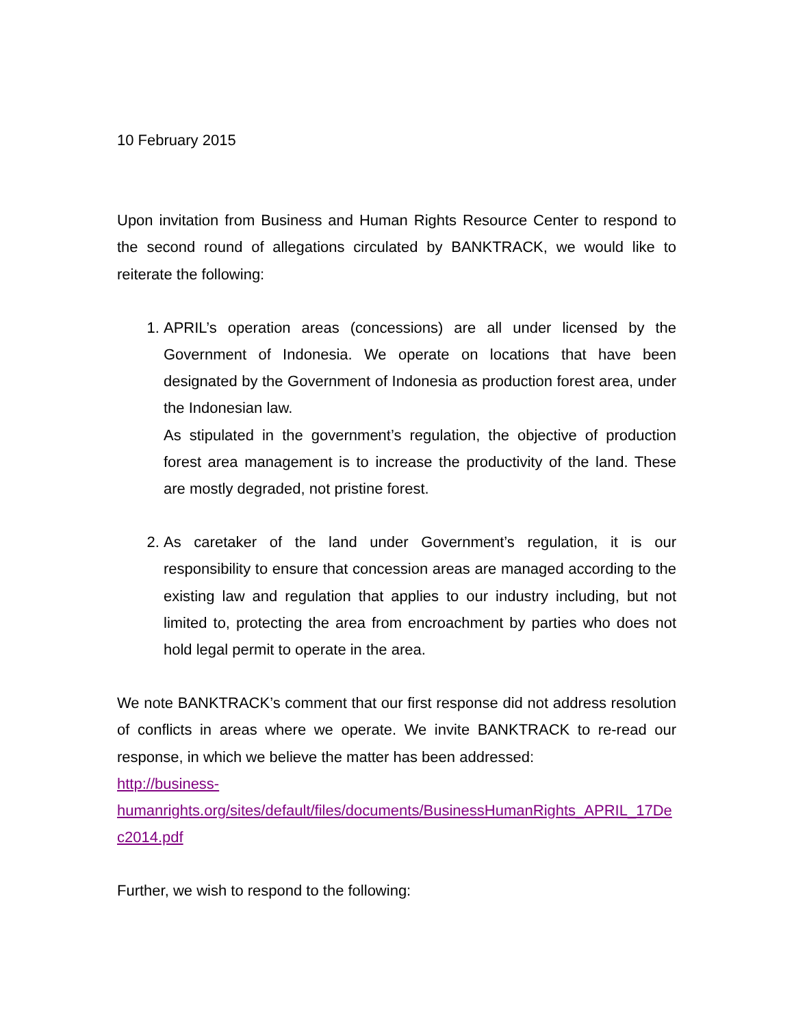10 February 2015
Upon invitation from Business and Human Rights Resource Center to respond to the second round of allegations circulated by BANKTRACK, we would like to reiterate the following:
1. APRIL’s operation areas (concessions) are all under licensed by the Government of Indonesia. We operate on locations that have been designated by the Government of Indonesia as production forest area, under the Indonesian law.
As stipulated in the government’s regulation, the objective of production forest area management is to increase the productivity of the land. These are mostly degraded, not pristine forest.
2. As caretaker of the land under Government’s regulation, it is our responsibility to ensure that concession areas are managed according to the existing law and regulation that applies to our industry including, but not limited to, protecting the area from encroachment by parties who does not hold legal permit to operate in the area.
We note BANKTRACK’s comment that our first response did not address resolution of conflicts in areas where we operate. We invite BANKTRACK to re-read our response, in which we believe the matter has been addressed:
http://business-
humanrights.org/sites/default/files/documents/BusinessHumanRights_APRIL_17Dec2014.pdf
Further, we wish to respond to the following: